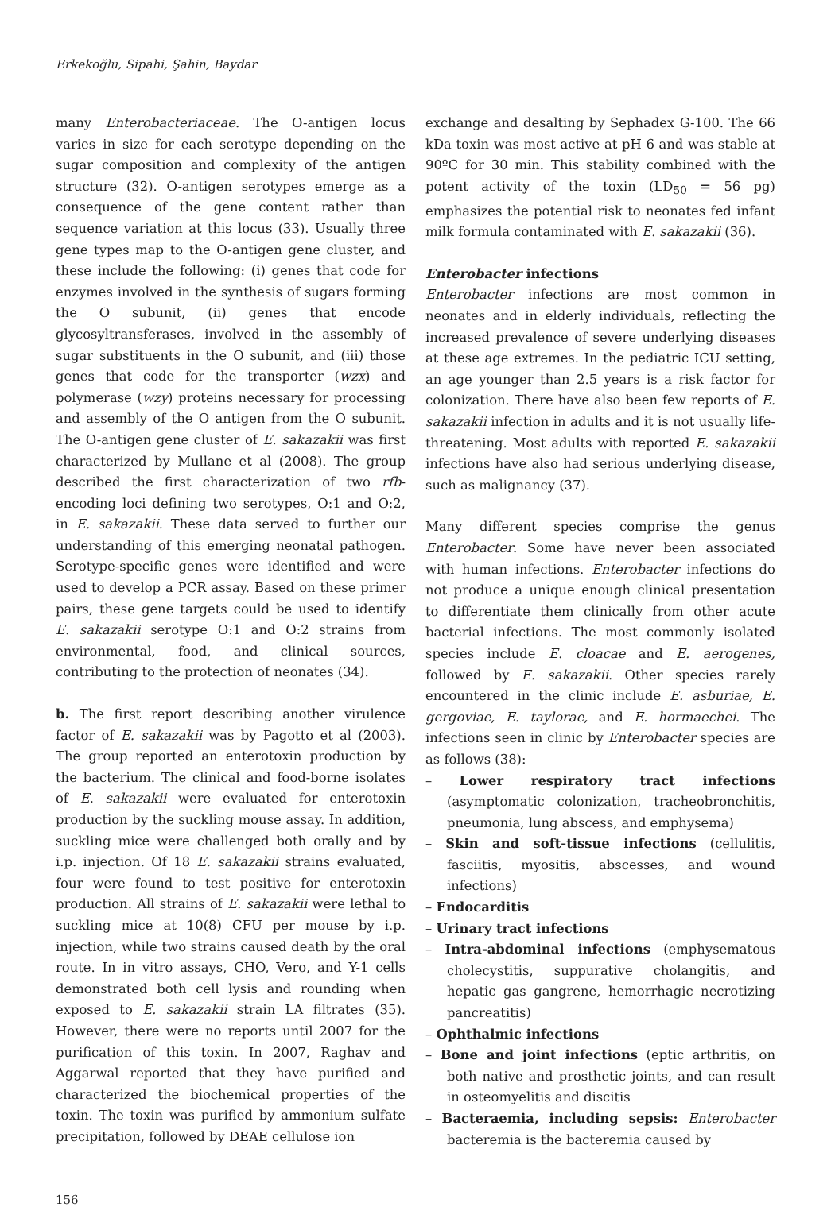Erkekoğlu, Sipahi, Şahin, Baydar
many Enterobacteriaceae. The O-antigen locus varies in size for each serotype depending on the sugar composition and complexity of the antigen structure (32). O-antigen serotypes emerge as a consequence of the gene content rather than sequence variation at this locus (33). Usually three gene types map to the O-antigen gene cluster, and these include the following: (i) genes that code for enzymes involved in the synthesis of sugars forming the O subunit, (ii) genes that encode glycosyltransferases, involved in the assembly of sugar substituents in the O subunit, and (iii) those genes that code for the transporter (wzx) and polymerase (wzy) proteins necessary for processing and assembly of the O antigen from the O subunit. The O-antigen gene cluster of E. sakazakii was first characterized by Mullane et al (2008). The group described the first characterization of two rfb-encoding loci defining two serotypes, O:1 and O:2, in E. sakazakii. These data served to further our understanding of this emerging neonatal pathogen. Serotype-specific genes were identified and were used to develop a PCR assay. Based on these primer pairs, these gene targets could be used to identify E. sakazakii serotype O:1 and O:2 strains from environmental, food, and clinical sources, contributing to the protection of neonates (34).
b. The first report describing another virulence factor of E. sakazakii was by Pagotto et al (2003). The group reported an enterotoxin production by the bacterium. The clinical and food-borne isolates of E. sakazakii were evaluated for enterotoxin production by the suckling mouse assay. In addition, suckling mice were challenged both orally and by i.p. injection. Of 18 E. sakazakii strains evaluated, four were found to test positive for enterotoxin production. All strains of E. sakazakii were lethal to suckling mice at 10(8) CFU per mouse by i.p. injection, while two strains caused death by the oral route. In in vitro assays, CHO, Vero, and Y-1 cells demonstrated both cell lysis and rounding when exposed to E. sakazakii strain LA filtrates (35). However, there were no reports until 2007 for the purification of this toxin. In 2007, Raghav and Aggarwal reported that they have purified and characterized the biochemical properties of the toxin. The toxin was purified by ammonium sulfate precipitation, followed by DEAE cellulose ion
exchange and desalting by Sephadex G-100. The 66 kDa toxin was most active at pH 6 and was stable at 90ºC for 30 min. This stability combined with the potent activity of the toxin (LD<sub>50</sub> = 56 pg) emphasizes the potential risk to neonates fed infant milk formula contaminated with E. sakazakii (36).
Enterobacter infections
Enterobacter infections are most common in neonates and in elderly individuals, reflecting the increased prevalence of severe underlying diseases at these age extremes. In the pediatric ICU setting, an age younger than 2.5 years is a risk factor for colonization. There have also been few reports of E. sakazakii infection in adults and it is not usually life-threatening. Most adults with reported E. sakazakii infections have also had serious underlying disease, such as malignancy (37).
Many different species comprise the genus Enterobacter. Some have never been associated with human infections. Enterobacter infections do not produce a unique enough clinical presentation to differentiate them clinically from other acute bacterial infections. The most commonly isolated species include E. cloacae and E. aerogenes, followed by E. sakazakii. Other species rarely encountered in the clinic include E. asburiae, E. gergoviae, E. taylorae, and E. hormaechei. The infections seen in clinic by Enterobacter species are as follows (38):
– Lower respiratory tract infections (asymptomatic colonization, tracheobronchitis, pneumonia, lung abscess, and emphysema)
– Skin and soft-tissue infections (cellulitis, fasciitis, myositis, abscesses, and wound infections)
– Endocarditis
– Urinary tract infections
– Intra-abdominal infections (emphysematous cholecystitis, suppurative cholangitis, and hepatic gas gangrene, hemorrhagic necrotizing pancreatitis)
– Ophthalmic infections
– Bone and joint infections (eptic arthritis, on both native and prosthetic joints, and can result in osteomyelitis and discitis
– Bacteraemia, including sepsis: Enterobacter bacteremia is the bacteremia caused by
156